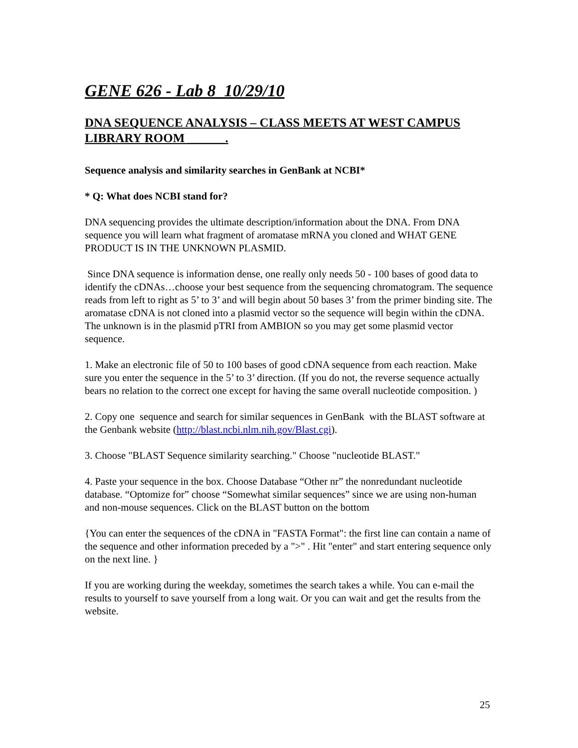GENE 626 - Lab 8 10/29/10
DNA SEQUENCE ANALYSIS – CLASS MEETS AT WEST CAMPUS LIBRARY ROOM ______.
Sequence analysis and similarity searches in GenBank at NCBI*
* Q: What does NCBI stand for?
DNA sequencing provides the ultimate description/information about the DNA. From DNA sequence you will learn what fragment of aromatase mRNA you cloned and WHAT GENE PRODUCT IS IN THE UNKNOWN PLASMID.
Since DNA sequence is information dense, one really only needs 50 - 100 bases of good data to identify the cDNAs…choose your best sequence from the sequencing chromatogram. The sequence reads from left to right as 5’ to 3’ and will begin about 50 bases 3’ from the primer binding site. The aromatase cDNA is not cloned into a plasmid vector so the sequence will begin within the cDNA. The unknown is in the plasmid pTRI from AMBION so you may get some plasmid vector sequence.
1. Make an electronic file of 50 to 100 bases of good cDNA sequence from each reaction. Make sure you enter the sequence in the 5’ to 3’ direction. (If you do not, the reverse sequence actually bears no relation to the correct one except for having the same overall nucleotide composition. )
2. Copy one sequence and search for similar sequences in GenBank with the BLAST software at the Genbank website (http://blast.ncbi.nlm.nih.gov/Blast.cgi).
3. Choose "BLAST Sequence similarity searching." Choose "nucleotide BLAST."
4. Paste your sequence in the box. Choose Database “Other nr” the nonredundant nucleotide database. “Optomize for” choose “Somewhat similar sequences” since we are using non-human and non-mouse sequences. Click on the BLAST button on the bottom
{You can enter the sequences of the cDNA in "FASTA Format": the first line can contain a name of the sequence and other information preceded by a ">" . Hit "enter" and start entering sequence only on the next line. }
If you are working during the weekday, sometimes the search takes a while. You can e-mail the results to yourself to save yourself from a long wait. Or you can wait and get the results from the website.
25